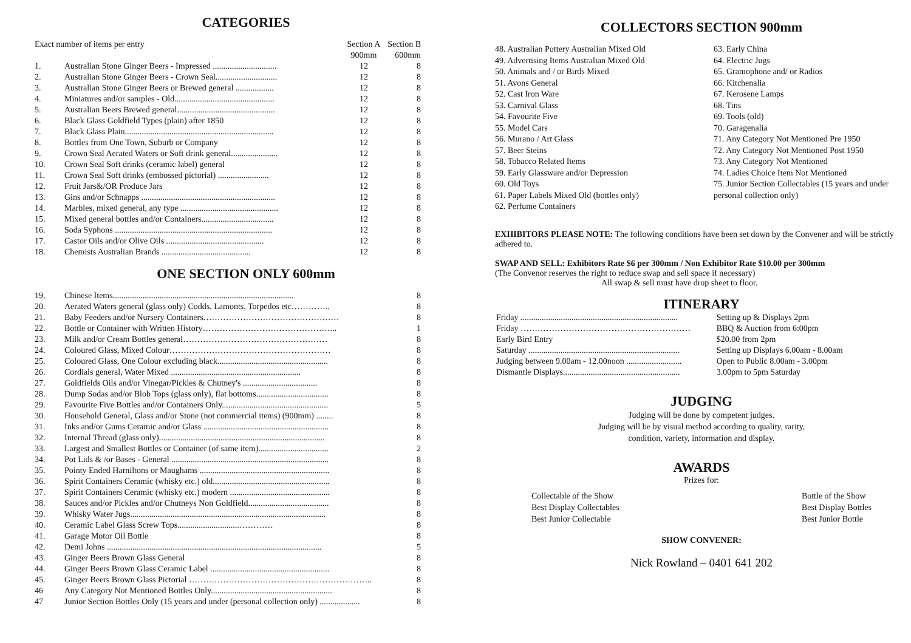CATEGORIES
| Exact number of items per entry | | Section A 900mm | Section B 600mm |
| --- | --- | --- | --- |
| 1. | Australian Stone Ginger Beers - Impressed .............................. | 12 | 8 |
| 2. | Australian Stone Ginger Beers - Crown Seal............................. | 12 | 8 |
| 3. | Australian Stone Ginger Beers or Brewed general .................. | 12 | 8 |
| 4. | Miniatures and/or samples - Old............................................... | 12 | 8 |
| 5. | Australian Beers Brewed general.............................................. | 12 | 8 |
| 6. | Black Glass Goldfield Types (plain) after 1850 | 12 | 8 |
| 7. | Black Glass Plain...................................................................... | 12 | 8 |
| 8. | Bottles from One Town, Suburb or Company | 12 | 8 |
| 9. | Crown Seal Aerated Waters or Soft drink general...................... | 12 | 8 |
| 10. | Crown Seal Soft drinks (ceramic label) general | 12 | 8 |
| 11. | Crown Seal Soft drinks (embossed pictorial) ........................ | 12 | 8 |
| 12. | Fruit Jars&/OR Produce Jars | 12 | 8 |
| 13. | Gins and/or Schnapps ............................................................... | 12 | 8 |
| 14. | Marbles, mixed general, any type .............................................. | 12 | 8 |
| 15. | Mixed general bottles and/or Containers.................................. | 12 | 8 |
| 16. | Soda Syphons .......................................................................... | 12 | 8 |
| 17. | Castor Oils and/or Olive Oils .............................................. | 12 | 8 |
| 18. | Chemists Australian Brands .......................................... | 12 | 8 |
ONE SECTION ONLY 600mm
| 19, | Chinese Items..................................................................................... | 8 |
| 20. | Aerated Waters general (glass only) Codds, Lamonts, Torpedos etc………….. | 8 |
| 21. | Baby Feeders and/or Nursery Containers………………………………………… | 8 |
| 22. | Bottle or Container with Written History………………………………………... | 1 |
| 23. | Milk and/or Cream Bottles general…………………………………………… | 8 |
| 24. | Coloured Glass, Mixed Colour………………………………………………… | 8 |
| 25. | Coloured Glass, One Colour excluding black.................................................... | 8 |
| 26. | Cordials general, Water Mixed ............................................................. | 8 |
| 27. | Goldfields Oils and/or Vinegar/Pickles & Chutney's ................................... | 8 |
| 28. | Dump Sodas and/or Blob Tops (glass only), flat bottoms.................................. | 8 |
| 29. | Favourite Five Bottles and/or Containers Only.................................................. | 5 |
| 30. | Household General, Glass and/or Stone (not commercial items) (900mm) ........ | 8 |
| 31. | Inks and/or Gums Ceramic and/or Glass ........................................................... | 8 |
| 32. | Internal Thread (glass only).............................................................................. | 8 |
| 33. | Largest and Smallest Bottles or Container (of same item)................................. | 2 |
| 34. | Pot Lids & /or Bases - General .......................................................................... | 8 |
| 35. | Pointy Ended Harniltons or Maughams ............................................................. | 8 |
| 36. | Spirit Containers Ceramic (whisky etc.) old....................................................... | 8 |
| 37. | Spirit Containers Ceramic (whisky etc.) modern ............................................... | 8 |
| 38. | Sauces and/or Pickles and/or Chutneys Non Goldfield...................................... | 8 |
| 39. | Whisky Water Jugs............................................................................................ | 8 |
| 40. | Ceramic Label Glass Screw Tops.............................………… | 8 |
| 41. | Garage Motor Oil Bottle | 8 |
| 42. | Demi Johns ..................................................................................................... | 5 |
| 43. | Ginger Beers Brown Glass General | 8 |
| 44. | Ginger Beers Brown Glass Ceramic Label ........................................................ | 8 |
| 45. | Ginger Beers Brown Glass Pictorial ……………………………………………………….. | 8 |
| 46 | Any Category Not Mentioned Bottles Only......................................................... | 8 |
| 47 | Junior Section Bottles Only (15 years and under (personal collection only) ................... | 8 |
COLLECTORS SECTION 900mm
48. Australian Pottery Australian Mixed Old
49. Advertising Items Australian Mixed Old
50. Animals and / or Birds Mixed
51. Avons General
52. Cast Iron Ware
53. Carnival Glass
54. Favourite Five
55. Model Cars
56. Murano / Art Glass
57. Beer Steins
58. Tobacco Related Items
59. Early Glassware and/or Depression
60. Old Toys
61. Paper Labels Mixed Old (bottles only)
62. Perfume Containers
63. Early China
64. Electric Jugs
65. Gramophone and/ or Radios
66. Kitchenalia
67. Kerosene Lamps
68. Tins
69. Tools (old)
70. Garagenalia
71. Any Category Not Mentioned Pre 1950
72. Any Category Not Mentioned Post 1950
73. Any Category Not Mentioned
74. Ladies Choice Item Not Mentioned
75. Junior Section Collectables (15 years and under personal collection only)
EXHIBITORS PLEASE NOTE: The following conditions have been set down by the Convener and will be strictly adhered to.
SWAP AND SELL: Exhibitors Rate $6 per 300mm / Non Exhibitor Rate $10.00 per 300mm
(The Convenor reserves the right to reduce swap and sell space if necessary)
All swap & sell must have drop sheet to floor.
ITINERARY
| Friday .......................................................................... | Setting up & Displays 2pm |
| Friday …………………………………………………… | BBQ & Auction from 6:00pm |
| Early Bird Entry | $20.00 from 2pm |
| Saturday ....................................................................... | Setting up Displays 6.00am - 8.00am |
| Judging between 9.00am - 12.00noon .......................... | Open to Public 8.00am - 3.00pm |
| Dismantle Displays....................................................... | 3.00pm to 5pm Saturday |
JUDGING
Judging will be done by competent judges.
Judging will be by visual method according to quality, rarity,
condition, variety, information and display.
AWARDS
Prizes for:
Collectable of the Show
Best Display Collectables
Best Junior Collectable
Bottle of the Show
Best Display Bottles
Best Junior Bottle
SHOW CONVENER:
Nick Rowland – 0401 641 202